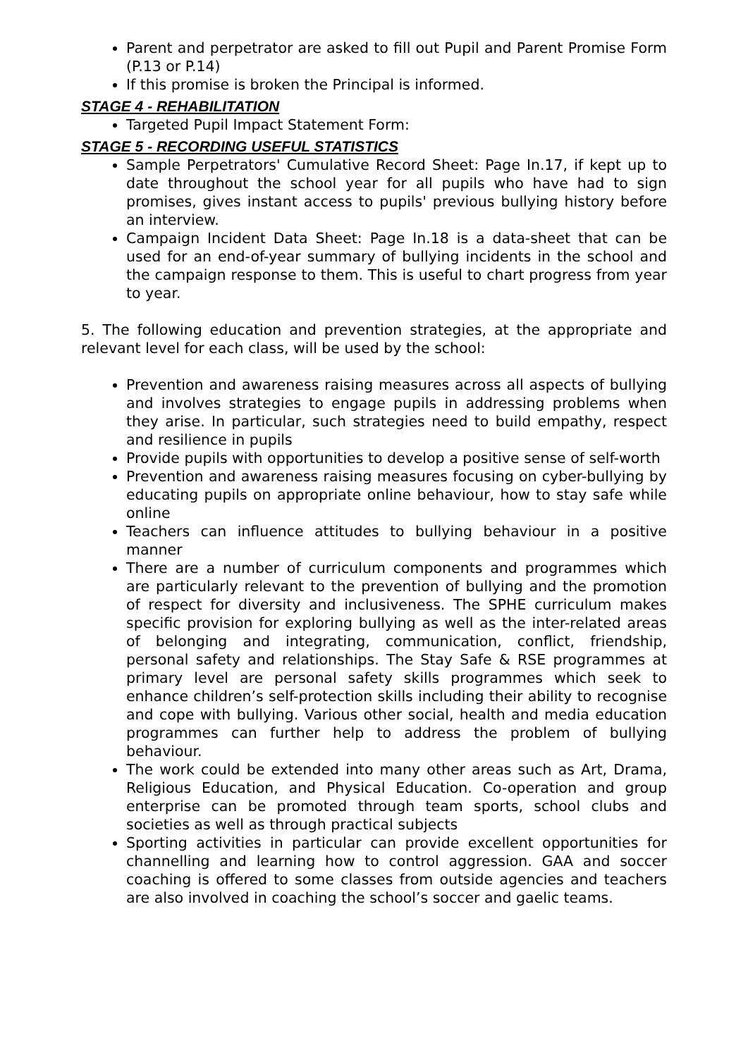Parent and perpetrator are asked to fill out Pupil and Parent Promise Form (P.13 or P.14)
If this promise is broken the Principal is informed.
STAGE 4 - REHABILITATION
Targeted Pupil Impact Statement Form:
STAGE 5 - RECORDING USEFUL STATISTICS
Sample Perpetrators' Cumulative Record Sheet: Page In.17, if kept up to date throughout the school year for all pupils who have had to sign promises, gives instant access to pupils' previous bullying history before an interview.
Campaign Incident Data Sheet: Page In.18 is a data-sheet that can be used for an end-of-year summary of bullying incidents in the school and the campaign response to them. This is useful to chart progress from year to year.
5. The following education and prevention strategies, at the appropriate and relevant level for each class, will be used by the school:
Prevention and awareness raising measures across all aspects of bullying and involves strategies to engage pupils in addressing problems when they arise. In particular, such strategies need to build empathy, respect and resilience in pupils
Provide pupils with opportunities to develop a positive sense of self-worth
Prevention and awareness raising measures focusing on cyber-bullying by educating pupils on appropriate online behaviour, how to stay safe while online
Teachers can influence attitudes to bullying behaviour in a positive manner
There are a number of curriculum components and programmes which are particularly relevant to the prevention of bullying and the promotion of respect for diversity and inclusiveness. The SPHE curriculum makes specific provision for exploring bullying as well as the inter-related areas of belonging and integrating, communication, conflict, friendship, personal safety and relationships. The Stay Safe & RSE programmes at primary level are personal safety skills programmes which seek to enhance children’s self-protection skills including their ability to recognise and cope with bullying. Various other social, health and media education programmes can further help to address the problem of bullying behaviour.
The work could be extended into many other areas such as Art, Drama, Religious Education, and Physical Education. Co-operation and group enterprise can be promoted through team sports, school clubs and societies as well as through practical subjects
Sporting activities in particular can provide excellent opportunities for channelling and learning how to control aggression. GAA and soccer coaching is offered to some classes from outside agencies and teachers are also involved in coaching the school’s soccer and gaelic teams.